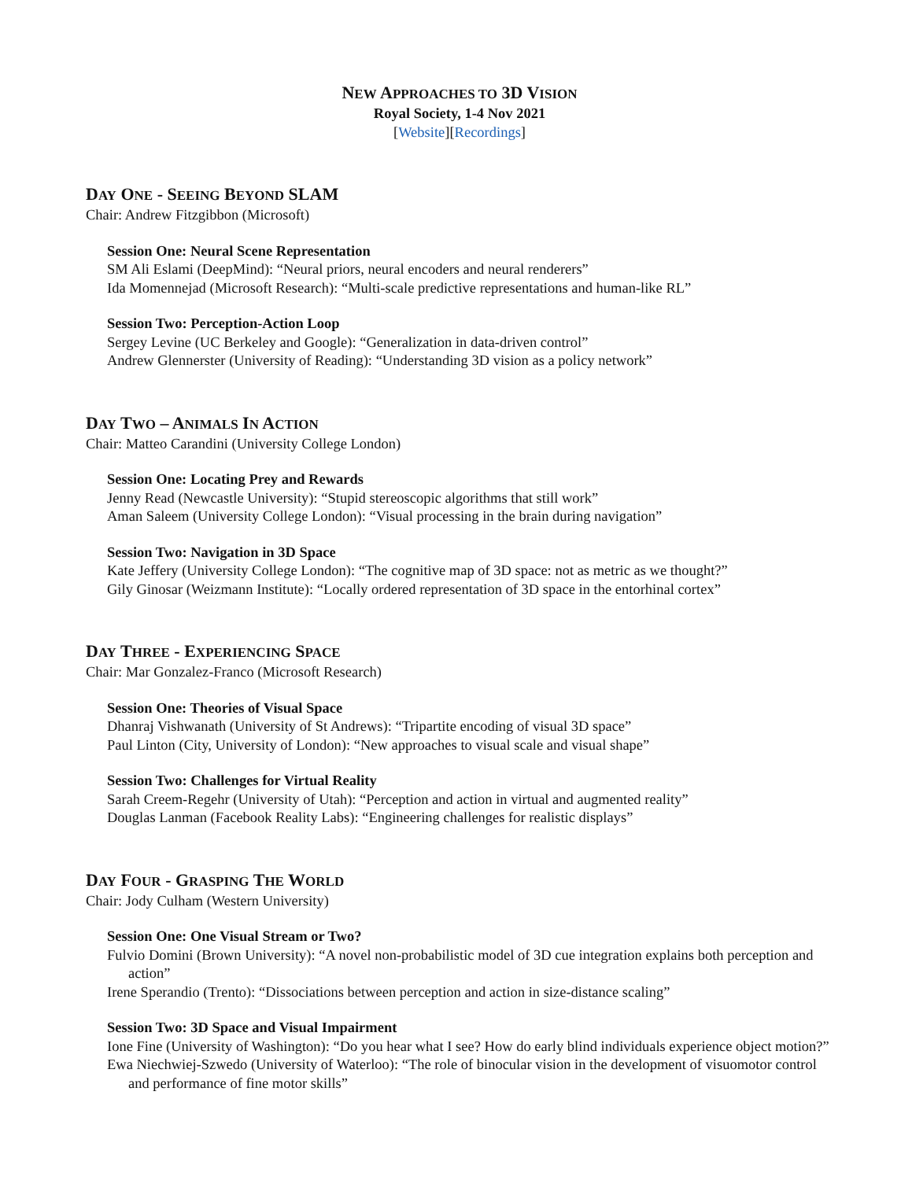NEW APPROACHES TO 3D VISION
Royal Society, 1-4 Nov 2021
[Website][Recordings]
DAY ONE - SEEING BEYOND SLAM
Chair: Andrew Fitzgibbon (Microsoft)
Session One: Neural Scene Representation
SM Ali Eslami (DeepMind): “Neural priors, neural encoders and neural renderers”
Ida Momennejad (Microsoft Research): “Multi-scale predictive representations and human-like RL”
Session Two: Perception-Action Loop
Sergey Levine (UC Berkeley and Google): “Generalization in data-driven control”
Andrew Glennerster (University of Reading): “Understanding 3D vision as a policy network”
DAY TWO – ANIMALS IN ACTION
Chair: Matteo Carandini (University College London)
Session One: Locating Prey and Rewards
Jenny Read (Newcastle University): “Stupid stereoscopic algorithms that still work”
Aman Saleem (University College London): “Visual processing in the brain during navigation”
Session Two: Navigation in 3D Space
Kate Jeffery (University College London): “The cognitive map of 3D space: not as metric as we thought?”
Gily Ginosar (Weizmann Institute): “Locally ordered representation of 3D space in the entorhinal cortex”
DAY THREE - EXPERIENCING SPACE
Chair: Mar Gonzalez-Franco (Microsoft Research)
Session One: Theories of Visual Space
Dhanraj Vishwanath (University of St Andrews): “Tripartite encoding of visual 3D space”
Paul Linton (City, University of London): “New approaches to visual scale and visual shape”
Session Two: Challenges for Virtual Reality
Sarah Creem-Regehr (University of Utah): “Perception and action in virtual and augmented reality”
Douglas Lanman (Facebook Reality Labs): “Engineering challenges for realistic displays”
DAY FOUR - GRASPING THE WORLD
Chair: Jody Culham (Western University)
Session One: One Visual Stream or Two?
Fulvio Domini (Brown University): “A novel non-probabilistic model of 3D cue integration explains both perception and action”
Irene Sperandio (Trento): “Dissociations between perception and action in size-distance scaling”
Session Two: 3D Space and Visual Impairment
Ione Fine (University of Washington): “Do you hear what I see? How do early blind individuals experience object motion?”
Ewa Niechwiej-Szwedo (University of Waterloo): “The role of binocular vision in the development of visuomotor control and performance of fine motor skills”